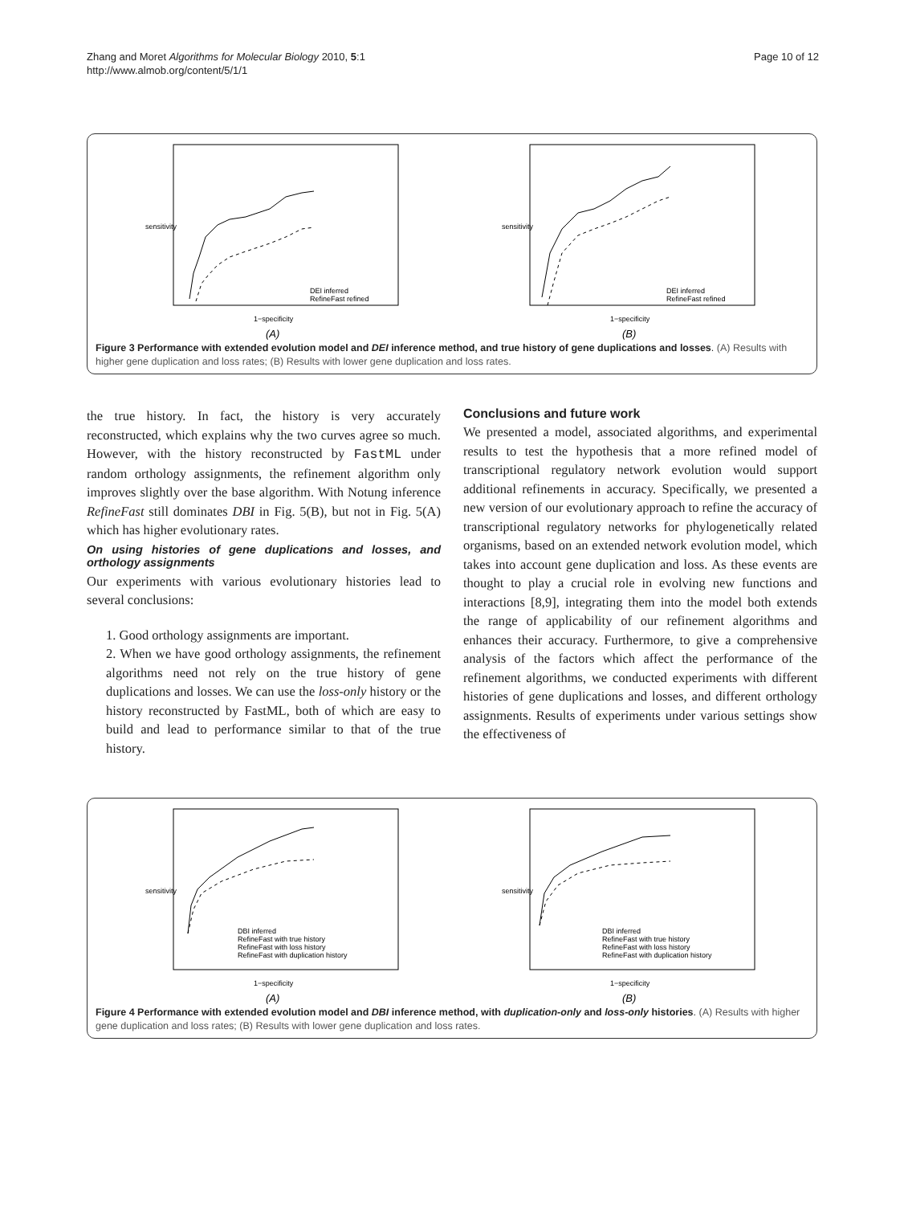Zhang and Moret Algorithms for Molecular Biology 2010, 5:1
http://www.almob.org/content/5/1/1
Page 10 of 12
sensitivity
1−specificity
(A)
DEI inferred
RefineFast refined
sensitivity
1−specificity
(B)
DEI inferred
RefineFast refined
Figure 3 Performance with extended evolution model and DEI inference method, and true history of gene duplications and losses. (A) Results with higher gene duplication and loss rates; (B) Results with lower gene duplication and loss rates.
the true history. In fact, the history is very accurately reconstructed, which explains why the two curves agree so much. However, with the history reconstructed by FastML under random orthology assignments, the refinement algorithm only improves slightly over the base algorithm. With Notung inference RefineFast still dominates DBI in Fig. 5(B), but not in Fig. 5(A) which has higher evolutionary rates.
On using histories of gene duplications and losses, and orthology assignments
Our experiments with various evolutionary histories lead to several conclusions:
1. Good orthology assignments are important.
2. When we have good orthology assignments, the refinement algorithms need not rely on the true history of gene duplications and losses. We can use the loss-only history or the history reconstructed by FastML, both of which are easy to build and lead to performance similar to that of the true history.
Conclusions and future work
We presented a model, associated algorithms, and experimental results to test the hypothesis that a more refined model of transcriptional regulatory network evolution would support additional refinements in accuracy. Specifically, we presented a new version of our evolutionary approach to refine the accuracy of transcriptional regulatory networks for phylogenetically related organisms, based on an extended network evolution model, which takes into account gene duplication and loss. As these events are thought to play a crucial role in evolving new functions and interactions [8,9], integrating them into the model both extends the range of applicability of our refinement algorithms and enhances their accuracy. Furthermore, to give a comprehensive analysis of the factors which affect the performance of the refinement algorithms, we conducted experiments with different histories of gene duplications and losses, and different orthology assignments. Results of experiments under various settings show the effectiveness of
sensitivity
1−specificity
(A)
DBI inferred
RefineFast with true history
RefineFast with loss history
RefineFast with duplication history
sensitivity
1−specificity
(B)
DBI inferred
RefineFast with true history
RefineFast with loss history
RefineFast with duplication history
Figure 4 Performance with extended evolution model and DBI inference method, with duplication-only and loss-only histories. (A) Results with higher gene duplication and loss rates; (B) Results with lower gene duplication and loss rates.